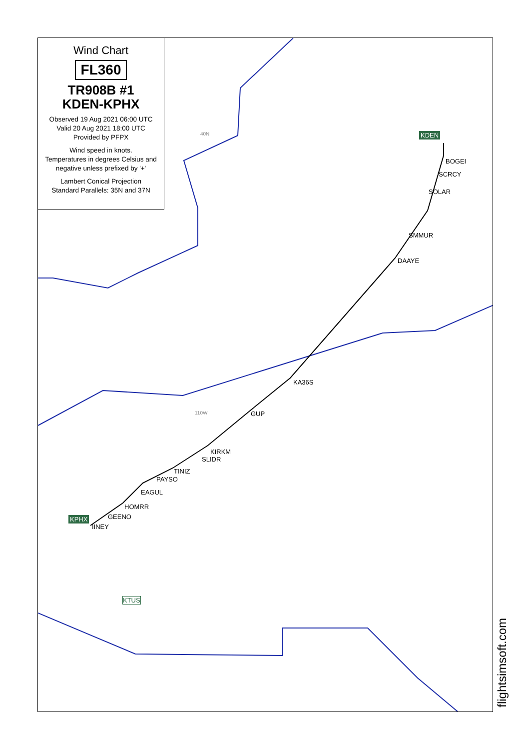Wind Chart
FL360
TR908B #1
KDEN-KPHX
Observed 19 Aug 2021 06:00 UTC
Valid 20 Aug 2021 18:00 UTC
Provided by PFPX
Wind speed in knots.
Temperatures in degrees Celsius and negative unless prefixed by '+'
Lambert Conical Projection
Standard Parallels: 35N and 37N
KDEN
BOGEI
SCRCY
SOLAR
SMMUR
DAAYE
KA36S
GUP
KIRKM
SLIDR
TINIZ
PAYSO
EAGUL
HOMRR
GEENO
KPHX
IINEY
KTUS
40N
110W
flightsimsoft.com